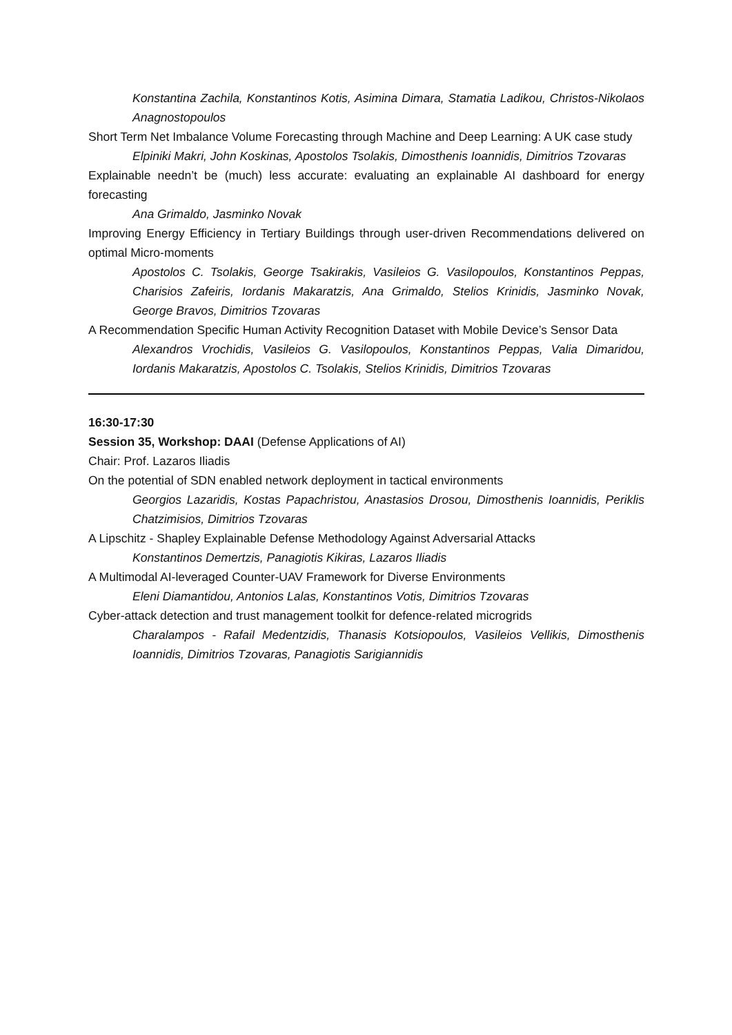Konstantina Zachila, Konstantinos Kotis, Asimina Dimara, Stamatia Ladikou, Christos-Nikolaos Anagnostopoulos
Short Term Net Imbalance Volume Forecasting through Machine and Deep Learning: A UK case study
Elpiniki Makri, John Koskinas, Apostolos Tsolakis, Dimosthenis Ioannidis, Dimitrios Tzovaras
Explainable needn’t be (much) less accurate: evaluating an explainable AI dashboard for energy forecasting
Ana Grimaldo, Jasminko Novak
Improving Energy Efficiency in Tertiary Buildings through user-driven Recommendations delivered on optimal Micro-moments
Apostolos C. Tsolakis, George Tsakirakis, Vasileios G. Vasilopoulos, Konstantinos Peppas, Charisios Zafeiris, Iordanis Makaratzis, Ana Grimaldo, Stelios Krinidis, Jasminko Novak, George Bravos, Dimitrios Tzovaras
A Recommendation Specific Human Activity Recognition Dataset with Mobile Device’s Sensor Data
Alexandros Vrochidis, Vasileios G. Vasilopoulos, Konstantinos Peppas, Valia Dimaridou, Iordanis Makaratzis, Apostolos C. Tsolakis, Stelios Krinidis, Dimitrios Tzovaras
16:30-17:30
Session 35, Workshop: DAAI (Defense Applications of AI)
Chair: Prof. Lazaros Iliadis
On the potential of SDN enabled network deployment in tactical environments
Georgios Lazaridis, Kostas Papachristou, Anastasios Drosou, Dimosthenis Ioannidis, Periklis Chatzimisios, Dimitrios Tzovaras
A Lipschitz - Shapley Explainable Defense Methodology Against Adversarial Attacks
Konstantinos Demertzis, Panagiotis Kikiras, Lazaros Iliadis
A Multimodal AI-leveraged Counter-UAV Framework for Diverse Environments
Eleni Diamantidou, Antonios Lalas, Konstantinos Votis, Dimitrios Tzovaras
Cyber-attack detection and trust management toolkit for defence-related microgrids
Charalampos - Rafail Medentzidis, Thanasis Kotsiopoulos, Vasileios Vellikis, Dimosthenis Ioannidis, Dimitrios Tzovaras, Panagiotis Sarigiannidis